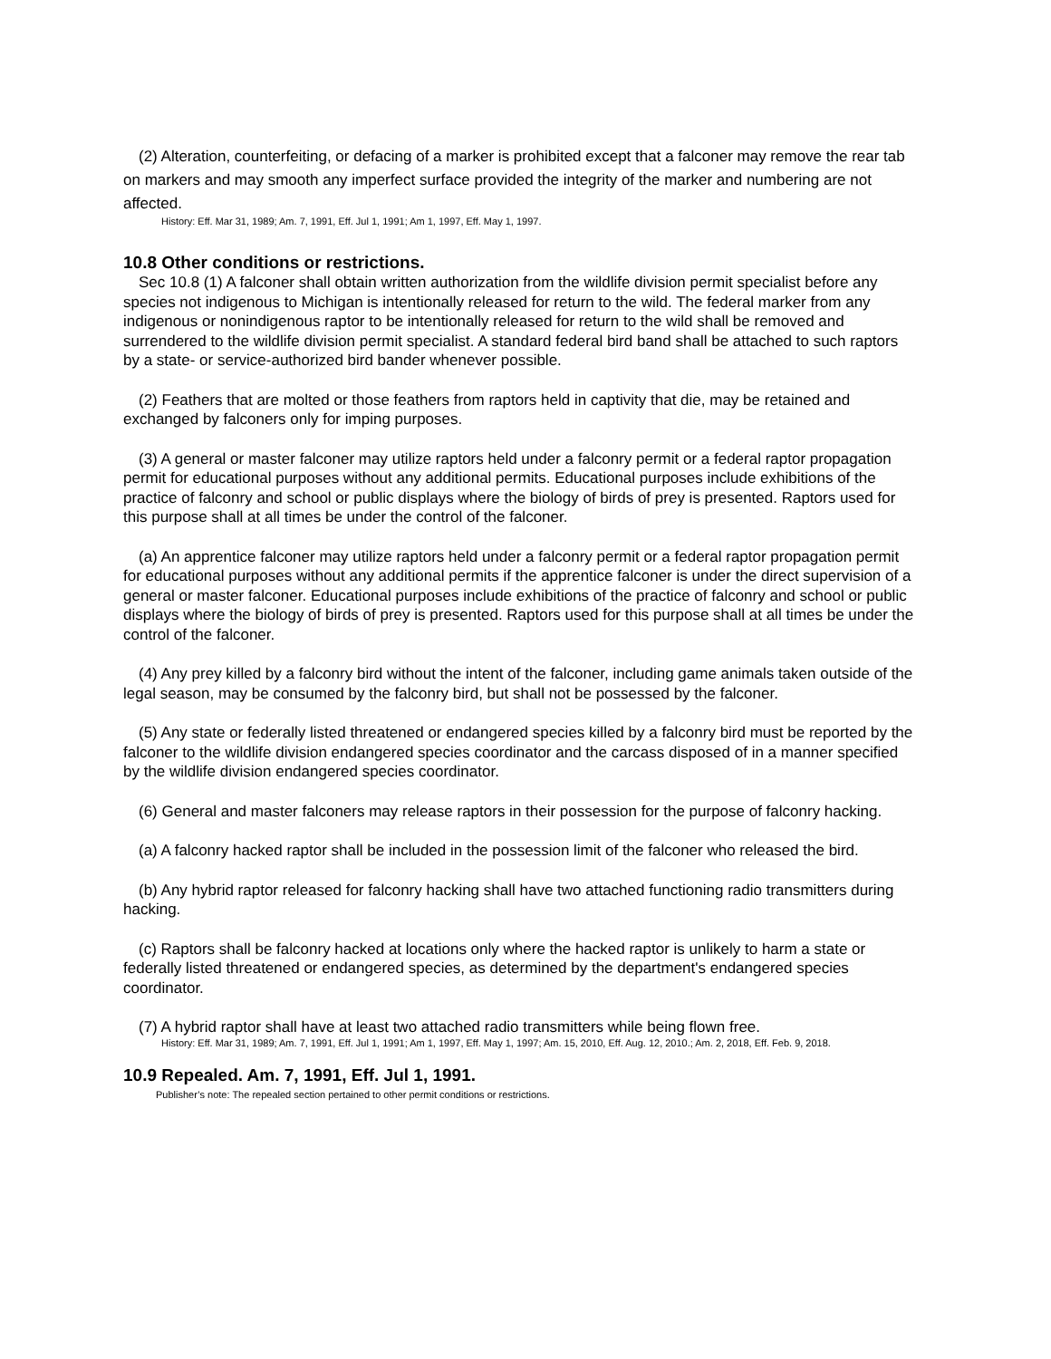(2) Alteration, counterfeiting, or defacing of a marker is prohibited except that a falconer may remove the rear tab on markers and may smooth any imperfect surface provided the integrity of the marker and numbering are not affected.
History: Eff. Mar 31, 1989; Am. 7, 1991, Eff. Jul 1, 1991; Am 1, 1997, Eff. May 1, 1997.
10.8 Other conditions or restrictions.
Sec 10.8 (1) A falconer shall obtain written authorization from the wildlife division permit specialist before any species not indigenous to Michigan is intentionally released for return to the wild. The federal marker from any indigenous or nonindigenous raptor to be intentionally released for return to the wild shall be removed and surrendered to the wildlife division permit specialist. A standard federal bird band shall be attached to such raptors by a state- or service-authorized bird bander whenever possible.
(2) Feathers that are molted or those feathers from raptors held in captivity that die, may be retained and exchanged by falconers only for imping purposes.
(3) A general or master falconer may utilize raptors held under a falconry permit or a federal raptor propagation permit for educational purposes without any additional permits. Educational purposes include exhibitions of the practice of falconry and school or public displays where the biology of birds of prey is presented. Raptors used for this purpose shall at all times be under the control of the falconer.
(a) An apprentice falconer may utilize raptors held under a falconry permit or a federal raptor propagation permit for educational purposes without any additional permits if the apprentice falconer is under the direct supervision of a general or master falconer. Educational purposes include exhibitions of the practice of falconry and school or public displays where the biology of birds of prey is presented. Raptors used for this purpose shall at all times be under the control of the falconer.
(4) Any prey killed by a falconry bird without the intent of the falconer, including game animals taken outside of the legal season, may be consumed by the falconry bird, but shall not be possessed by the falconer.
(5) Any state or federally listed threatened or endangered species killed by a falconry bird must be reported by the falconer to the wildlife division endangered species coordinator and the carcass disposed of in a manner specified by the wildlife division endangered species coordinator.
(6) General and master falconers may release raptors in their possession for the purpose of falconry hacking.
(a) A falconry hacked raptor shall be included in the possession limit of the falconer who released the bird.
(b) Any hybrid raptor released for falconry hacking shall have two attached functioning radio transmitters during hacking.
(c) Raptors shall be falconry hacked at locations only where the hacked raptor is unlikely to harm a state or federally listed threatened or endangered species, as determined by the department's endangered species coordinator.
(7) A hybrid raptor shall have at least two attached radio transmitters while being flown free.
History: Eff. Mar 31, 1989; Am. 7, 1991, Eff. Jul 1, 1991; Am 1, 1997, Eff. May 1, 1997; Am. 15, 2010, Eff. Aug. 12, 2010.; Am. 2, 2018, Eff. Feb. 9, 2018.
10.9 Repealed. Am. 7, 1991, Eff. Jul 1, 1991.
Publisher’s note: The repealed section pertained to other permit conditions or restrictions.